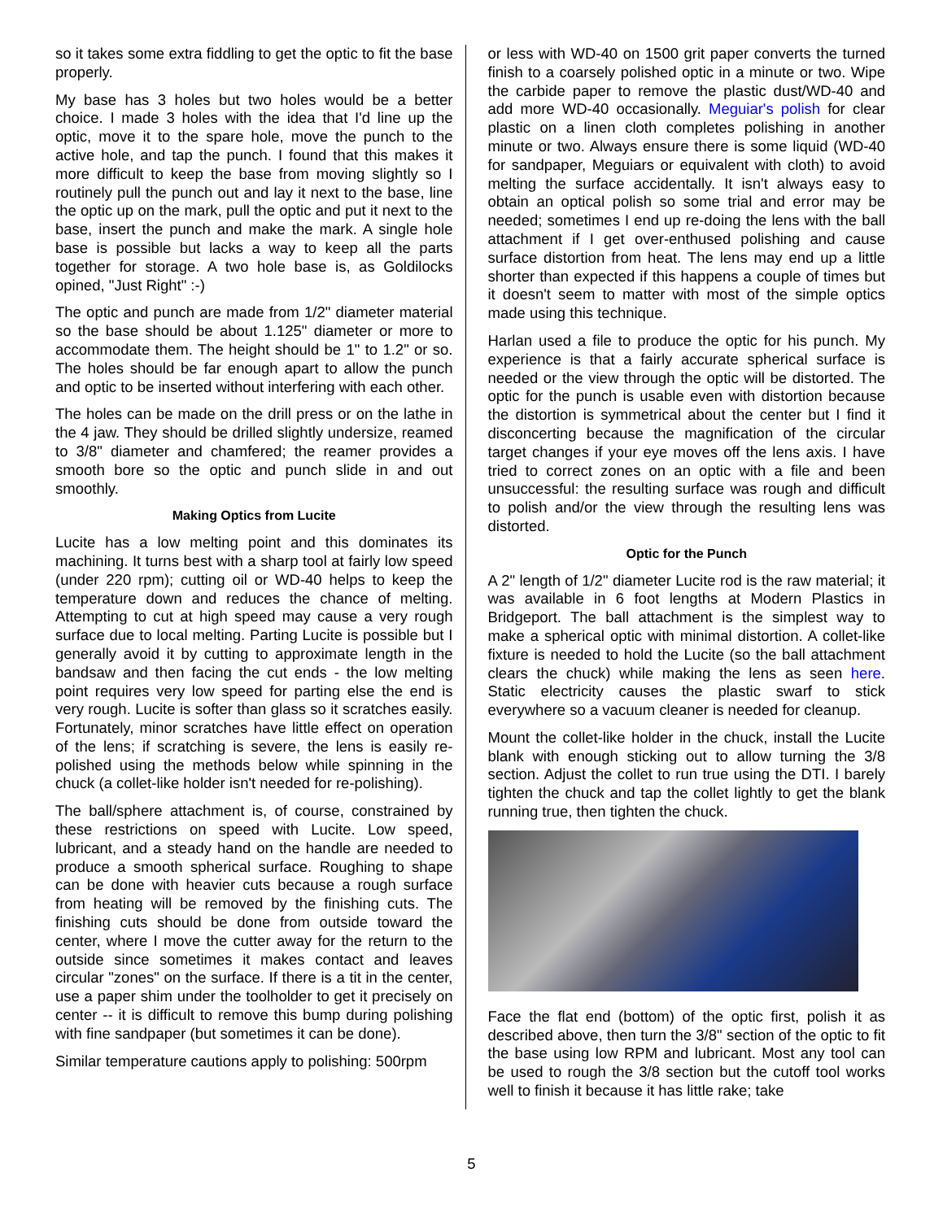so it takes some extra fiddling to get the optic to fit the base properly.
My base has 3 holes but two holes would be a better choice. I made 3 holes with the idea that I'd line up the optic, move it to the spare hole, move the punch to the active hole, and tap the punch. I found that this makes it more difficult to keep the base from moving slightly so I routinely pull the punch out and lay it next to the base, line the optic up on the mark, pull the optic and put it next to the base, insert the punch and make the mark. A single hole base is possible but lacks a way to keep all the parts together for storage. A two hole base is, as Goldilocks opined, "Just Right" :-)
The optic and punch are made from 1/2" diameter material so the base should be about 1.125" diameter or more to accommodate them. The height should be 1" to 1.2" or so. The holes should be far enough apart to allow the punch and optic to be inserted without interfering with each other.
The holes can be made on the drill press or on the lathe in the 4 jaw. They should be drilled slightly undersize, reamed to 3/8" diameter and chamfered; the reamer provides a smooth bore so the optic and punch slide in and out smoothly.
Making Optics from Lucite
Lucite has a low melting point and this dominates its machining. It turns best with a sharp tool at fairly low speed (under 220 rpm); cutting oil or WD-40 helps to keep the temperature down and reduces the chance of melting. Attempting to cut at high speed may cause a very rough surface due to local melting. Parting Lucite is possible but I generally avoid it by cutting to approximate length in the bandsaw and then facing the cut ends - the low melting point requires very low speed for parting else the end is very rough. Lucite is softer than glass so it scratches easily. Fortunately, minor scratches have little effect on operation of the lens; if scratching is severe, the lens is easily re-polished using the methods below while spinning in the chuck (a collet-like holder isn't needed for re-polishing).
The ball/sphere attachment is, of course, constrained by these restrictions on speed with Lucite. Low speed, lubricant, and a steady hand on the handle are needed to produce a smooth spherical surface. Roughing to shape can be done with heavier cuts because a rough surface from heating will be removed by the finishing cuts. The finishing cuts should be done from outside toward the center, where I move the cutter away for the return to the outside since sometimes it makes contact and leaves circular "zones" on the surface. If there is a tit in the center, use a paper shim under the toolholder to get it precisely on center -- it is difficult to remove this bump during polishing with fine sandpaper (but sometimes it can be done).
Similar temperature cautions apply to polishing: 500rpm
or less with WD-40 on 1500 grit paper converts the turned finish to a coarsely polished optic in a minute or two. Wipe the carbide paper to remove the plastic dust/WD-40 and add more WD-40 occasionally. Meguiar's polish for clear plastic on a linen cloth completes polishing in another minute or two. Always ensure there is some liquid (WD-40 for sandpaper, Meguiars or equivalent with cloth) to avoid melting the surface accidentally. It isn't always easy to obtain an optical polish so some trial and error may be needed; sometimes I end up re-doing the lens with the ball attachment if I get over-enthused polishing and cause surface distortion from heat. The lens may end up a little shorter than expected if this happens a couple of times but it doesn't seem to matter with most of the simple optics made using this technique.
Harlan used a file to produce the optic for his punch. My experience is that a fairly accurate spherical surface is needed or the view through the optic will be distorted. The optic for the punch is usable even with distortion because the distortion is symmetrical about the center but I find it disconcerting because the magnification of the circular target changes if your eye moves off the lens axis. I have tried to correct zones on an optic with a file and been unsuccessful: the resulting surface was rough and difficult to polish and/or the view through the resulting lens was distorted.
Optic for the Punch
A 2" length of 1/2" diameter Lucite rod is the raw material; it was available in 6 foot lengths at Modern Plastics in Bridgeport. The ball attachment is the simplest way to make a spherical optic with minimal distortion. A collet-like fixture is needed to hold the Lucite (so the ball attachment clears the chuck) while making the lens as seen here. Static electricity causes the plastic swarf to stick everywhere so a vacuum cleaner is needed for cleanup.
Mount the collet-like holder in the chuck, install the Lucite blank with enough sticking out to allow turning the 3/8 section. Adjust the collet to run true using the DTI. I barely tighten the chuck and tap the collet lightly to get the blank running true, then tighten the chuck.
Face the flat end (bottom) of the optic first, polish it as described above, then turn the 3/8" section of the optic to fit the base using low RPM and lubricant. Most any tool can be used to rough the 3/8 section but the cutoff tool works well to finish it because it has little rake; take
5